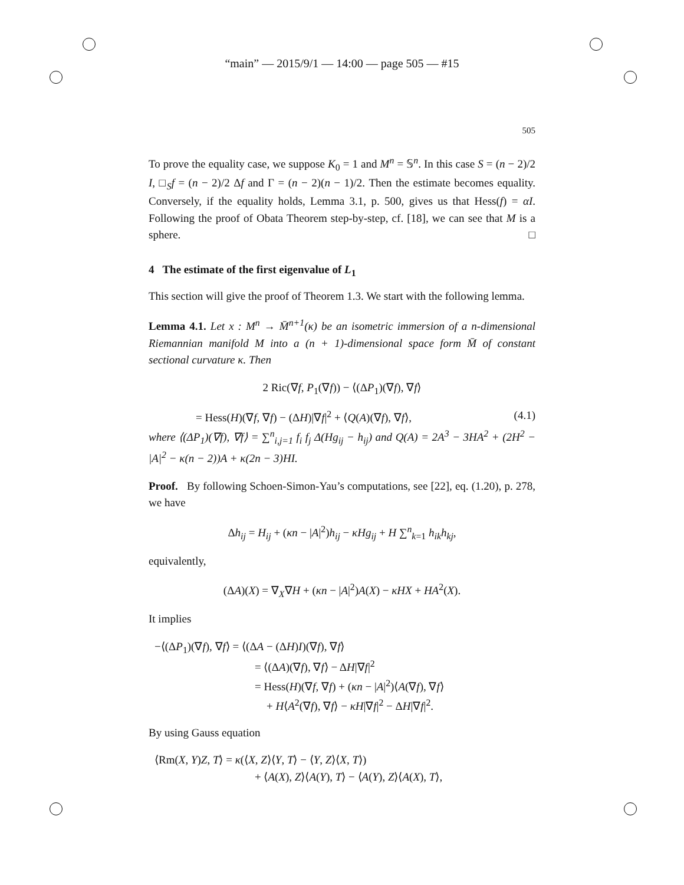“main” — 2015/9/1 — 14:00 — page 505 — #15
505
To prove the equality case, we suppose K<sub>0</sub> = 1 and M<sup>n</sup> = 𝕊<sup>n</sup>. In this case S = (n − 2)/2 I, □<sub>S</sub>f = (n − 2)/2 Δf and Γ = (n − 2)(n − 1)/2. Then the estimate becomes equality. Conversely, if the equality holds, Lemma 3.1, p. 500, gives us that Hess(f) = αI. Following the proof of Obata Theorem step-by-step, cf. [18], we can see that M is a sphere. □
4 The estimate of the first eigenvalue of L<sub>1</sub>
This section will give the proof of Theorem 1.3. We start with the following lemma.
Lemma 4.1. Let x : M<sup>n</sup> → M̄<sup>n+1</sup>(κ) be an isometric immersion of a n-dimensional Riemannian manifold M into a (n + 1)-dimensional space form M̄ of constant sectional curvature κ. Then
2 Ric(∇f, P<sub>1</sub>(∇f)) − ⟨(ΔP<sub>1</sub>)(∇f), ∇f⟩
= Hess(H)(∇f, ∇f) − (ΔH)|∇f|<sup>2</sup> + ⟨Q(A)(∇f), ∇f⟩, (4.1)
where ⟨(ΔP<sub>1</sub>)(∇f), ∇f⟩ = ∑<sup>n</sup><sub>i,j=1</sub> f<sub>i</sub> f<sub>j</sub> Δ(Hg<sub>ij</sub> − h<sub>ij</sub>) and Q(A) = 2A<sup>3</sup> − 3HA<sup>2</sup> + (2H<sup>2</sup> − |A|<sup>2</sup> − κ(n − 2))A + κ(2n − 3)HI.
Proof. By following Schoen-Simon-Yau’s computations, see [22], eq. (1.20), p. 278, we have
Δh<sub>ij</sub> = H<sub>ij</sub> + (κn − |A|<sup>2</sup>)h<sub>ij</sub> − κHg<sub>ij</sub> + H ∑<sup>n</sup><sub>k=1</sub> h<sub>ik</sub>h<sub>kj</sub>,
equivalently,
(ΔA)(X) = ∇<sub>X</sub>∇H + (κn − |A|<sup>2</sup>)A(X) − κHX + HA<sup>2</sup>(X).
It implies
−⟨(ΔP<sub>1</sub>)(∇f), ∇f⟩ = ⟨(ΔA − (ΔH)I)(∇f), ∇f⟩
= ⟨(ΔA)(∇f), ∇f⟩ − ΔH|∇f|<sup>2</sup>
= Hess(H)(∇f, ∇f) + (κn − |A|<sup>2</sup>)⟨A(∇f), ∇f⟩
+ H⟨A<sup>2</sup>(∇f), ∇f⟩ − κH|∇f|<sup>2</sup> − ΔH|∇f|<sup>2</sup>.
By using Gauss equation
⟨Rm(X, Y)Z, T⟩ = κ(⟨X, Z⟩⟨Y, T⟩ − ⟨Y, Z⟩⟨X, T⟩)
+ ⟨A(X), Z⟩⟨A(Y), T⟩ − ⟨A(Y), Z⟩⟨A(X), T⟩,